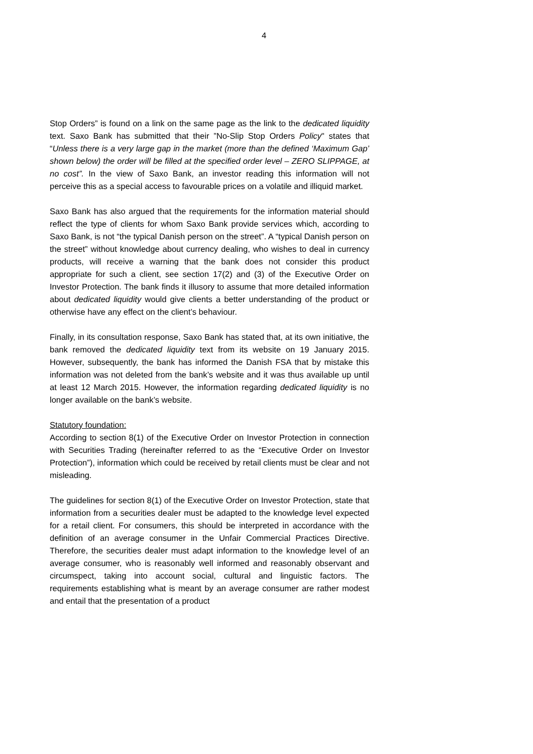4
Stop Orders” is found on a link on the same page as the link to the dedicated liquidity text. Saxo Bank has submitted that their ”No-Slip Stop Orders Policy" states that “Unless there is a very large gap in the market (more than the defined ‘Maximum Gap’ shown below) the order will be filled at the specified order level – ZERO SLIPPAGE, at no cost”. In the view of Saxo Bank, an investor reading this information will not perceive this as a special access to favourable prices on a volatile and illiquid market.
Saxo Bank has also argued that the requirements for the information material should reflect the type of clients for whom Saxo Bank provide services which, according to Saxo Bank, is not “the typical Danish person on the street”. A “typical Danish person on the street” without knowledge about currency dealing, who wishes to deal in currency products, will receive a warning that the bank does not consider this product appropriate for such a client, see section 17(2) and (3) of the Executive Order on Investor Protection. The bank finds it illusory to assume that more detailed information about dedicated liquidity would give clients a better understanding of the product or otherwise have any effect on the client’s behaviour.
Finally, in its consultation response, Saxo Bank has stated that, at its own initiative, the bank removed the dedicated liquidity text from its website on 19 January 2015. However, subsequently, the bank has informed the Danish FSA that by mistake this information was not deleted from the bank’s website and it was thus available up until at least 12 March 2015. However, the information regarding dedicated liquidity is no longer available on the bank’s website.
Statutory foundation:
According to section 8(1) of the Executive Order on Investor Protection in connection with Securities Trading (hereinafter referred to as the “Executive Order on Investor Protection”), information which could be received by retail clients must be clear and not misleading.
The guidelines for section 8(1) of the Executive Order on Investor Protection, state that information from a securities dealer must be adapted to the knowledge level expected for a retail client. For consumers, this should be interpreted in accordance with the definition of an average consumer in the Unfair Commercial Practices Directive. Therefore, the securities dealer must adapt information to the knowledge level of an average consumer, who is reasonably well informed and reasonably observant and circumspect, taking into account social, cultural and linguistic factors. The requirements establishing what is meant by an average consumer are rather modest and entail that the presentation of a product